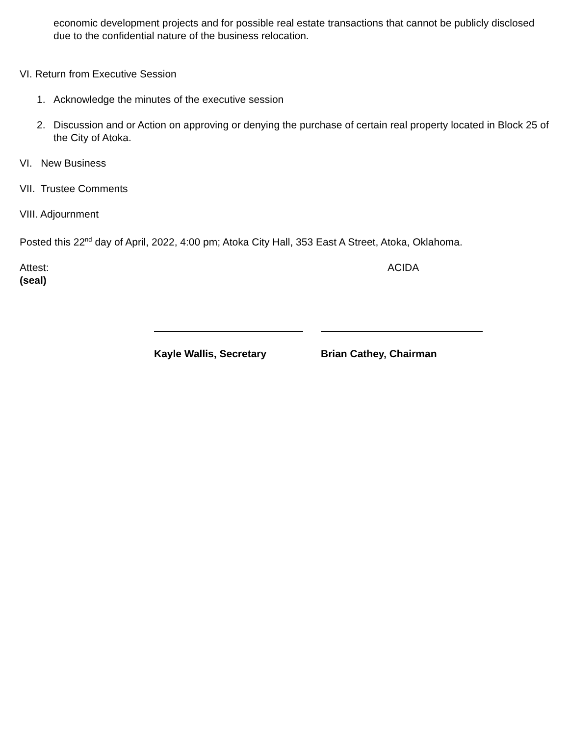economic development projects and for possible real estate transactions that cannot be publicly disclosed due to the confidential nature of the business relocation.
VI. Return from Executive Session
1. Acknowledge the minutes of the executive session
2. Discussion and or Action on approving or denying the purchase of certain real property located in Block 25 of the City of Atoka.
VI. New Business
VII. Trustee Comments
VIII. Adjournment
Posted this 22<sup>nd</sup> day of April, 2022, 4:00 pm; Atoka City Hall, 353 East A Street, Atoka, Oklahoma.
Attest: ACIDA
(seal)
Kayle Wallis, Secretary Brian Cathey, Chairman